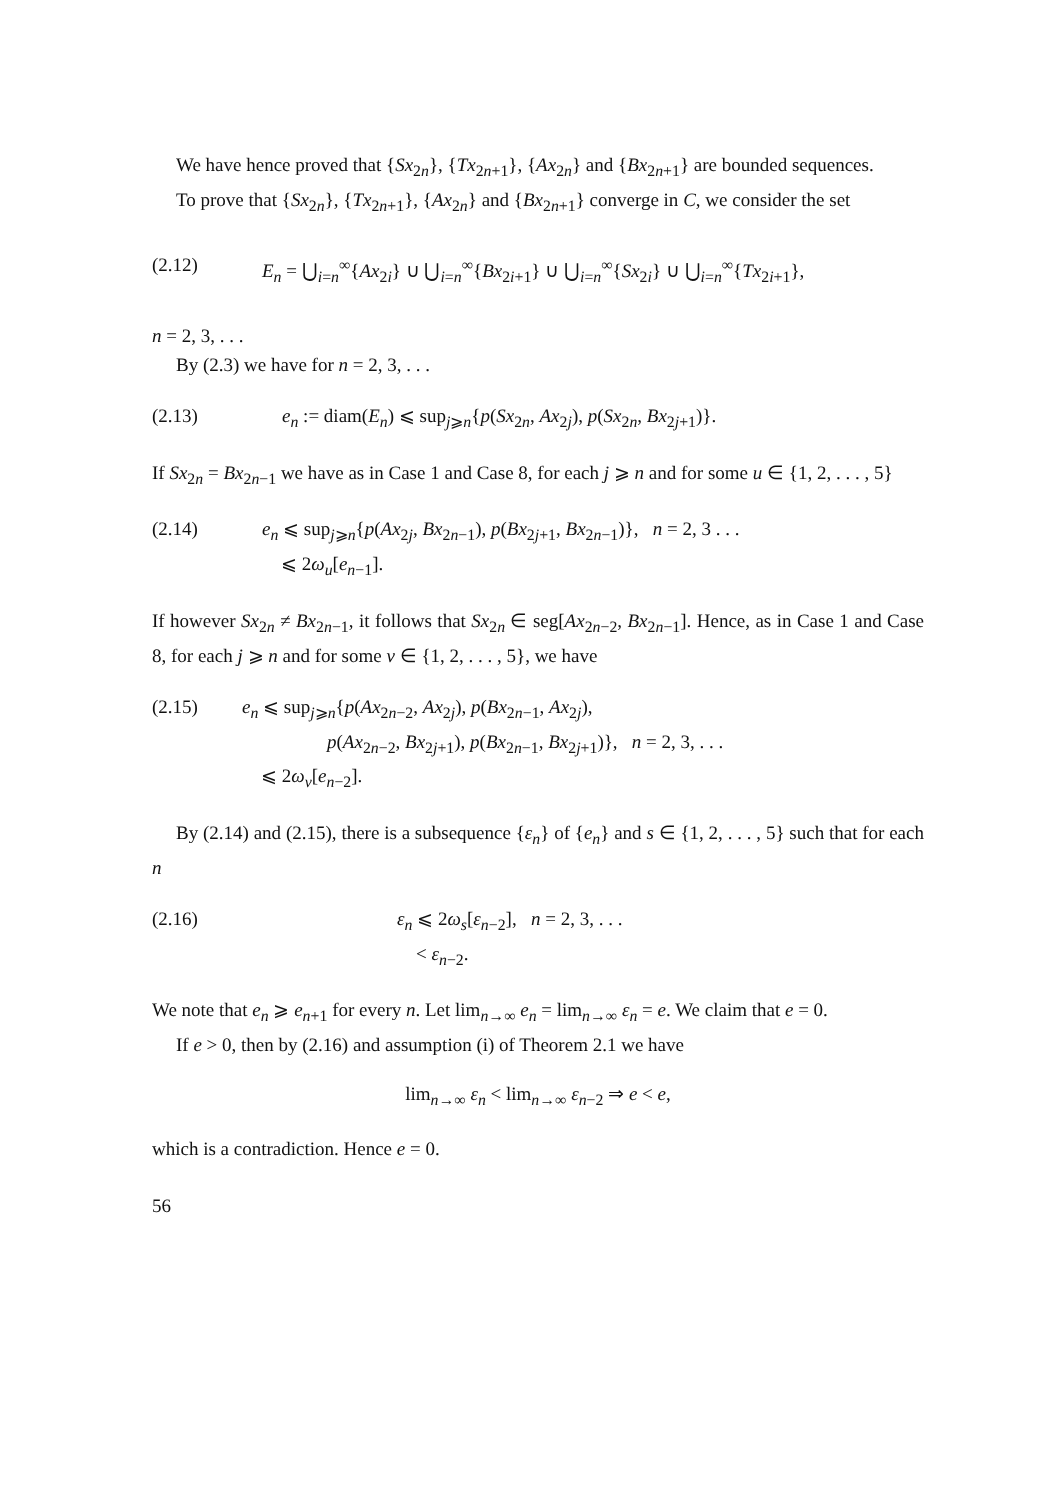We have hence proved that {Sx<sub>2n</sub>}, {Tx<sub>2n+1</sub>}, {Ax<sub>2n</sub>} and {Bx<sub>2n+1</sub>} are bounded sequences.
To prove that {Sx<sub>2n</sub>}, {Tx<sub>2n+1</sub>}, {Ax<sub>2n</sub>} and {Bx<sub>2n+1</sub>} converge in C, we consider the set
(2.12) E<sub>n</sub> = ⋃<sub>i=n</sub><sup>∞</sup>{Ax<sub>2i</sub>} ∪ ⋃<sub>i=n</sub><sup>∞</sup>{Bx<sub>2i+1</sub>} ∪ ⋃<sub>i=n</sub><sup>∞</sup>{Sx<sub>2i</sub>} ∪ ⋃<sub>i=n</sub><sup>∞</sup>{Tx<sub>2i+1</sub>},
n = 2, 3, . . .
By (2.3) we have for n = 2, 3, . . .
(2.13) e<sub>n</sub> := diam(E<sub>n</sub>) ⩽ sup<sub>j⩾n</sub>{p(Sx<sub>2n</sub>, Ax<sub>2j</sub>), p(Sx<sub>2n</sub>, Bx<sub>2j+1</sub>)}.
If Sx<sub>2n</sub> = Bx<sub>2n−1</sub> we have as in Case 1 and Case 8, for each j ⩾ n and for some u ∈ {1, 2, . . . , 5}
(2.14) e<sub>n</sub> ⩽ sup<sub>j⩾n</sub>{p(Ax<sub>2j</sub>, Bx<sub>2n−1</sub>), p(Bx<sub>2j+1</sub>, Bx<sub>2n−1</sub>)}, n = 2, 3 . . .
⩽ 2ω<sub>u</sub>[e<sub>n−1</sub>].
If however Sx<sub>2n</sub> ≠ Bx<sub>2n−1</sub>, it follows that Sx<sub>2n</sub> ∈ seg[Ax<sub>2n−2</sub>, Bx<sub>2n−1</sub>]. Hence, as in Case 1 and Case 8, for each j ⩾ n and for some v ∈ {1, 2, . . . , 5}, we have
(2.15) e<sub>n</sub> ⩽ sup<sub>j⩾n</sub>{p(Ax<sub>2n−2</sub>, Ax<sub>2j</sub>), p(Bx<sub>2n−1</sub>, Ax<sub>2j</sub>),
p(Ax<sub>2n−2</sub>, Bx<sub>2j+1</sub>), p(Bx<sub>2n−1</sub>, Bx<sub>2j+1</sub>)}, n = 2, 3, . . .
⩽ 2ω<sub>v</sub>[e<sub>n−2</sub>].
By (2.14) and (2.15), there is a subsequence {ε<sub>n</sub>} of {e<sub>n</sub>} and s ∈ {1, 2, . . . , 5} such that for each n
(2.16) ε<sub>n</sub> ⩽ 2ω<sub>s</sub>[ε<sub>n−2</sub>], n = 2, 3, . . .
< ε<sub>n−2</sub>.
We note that e<sub>n</sub> ⩾ e<sub>n+1</sub> for every n. Let lim<sub>n→∞</sub> e<sub>n</sub> = lim<sub>n→∞</sub> ε<sub>n</sub> = e. We claim that e = 0.
If e > 0, then by (2.16) and assumption (i) of Theorem 2.1 we have
lim<sub>n→∞</sub> ε<sub>n</sub> < lim<sub>n→∞</sub> ε<sub>n−2</sub> ⇒ e < e,
which is a contradiction. Hence e = 0.
56